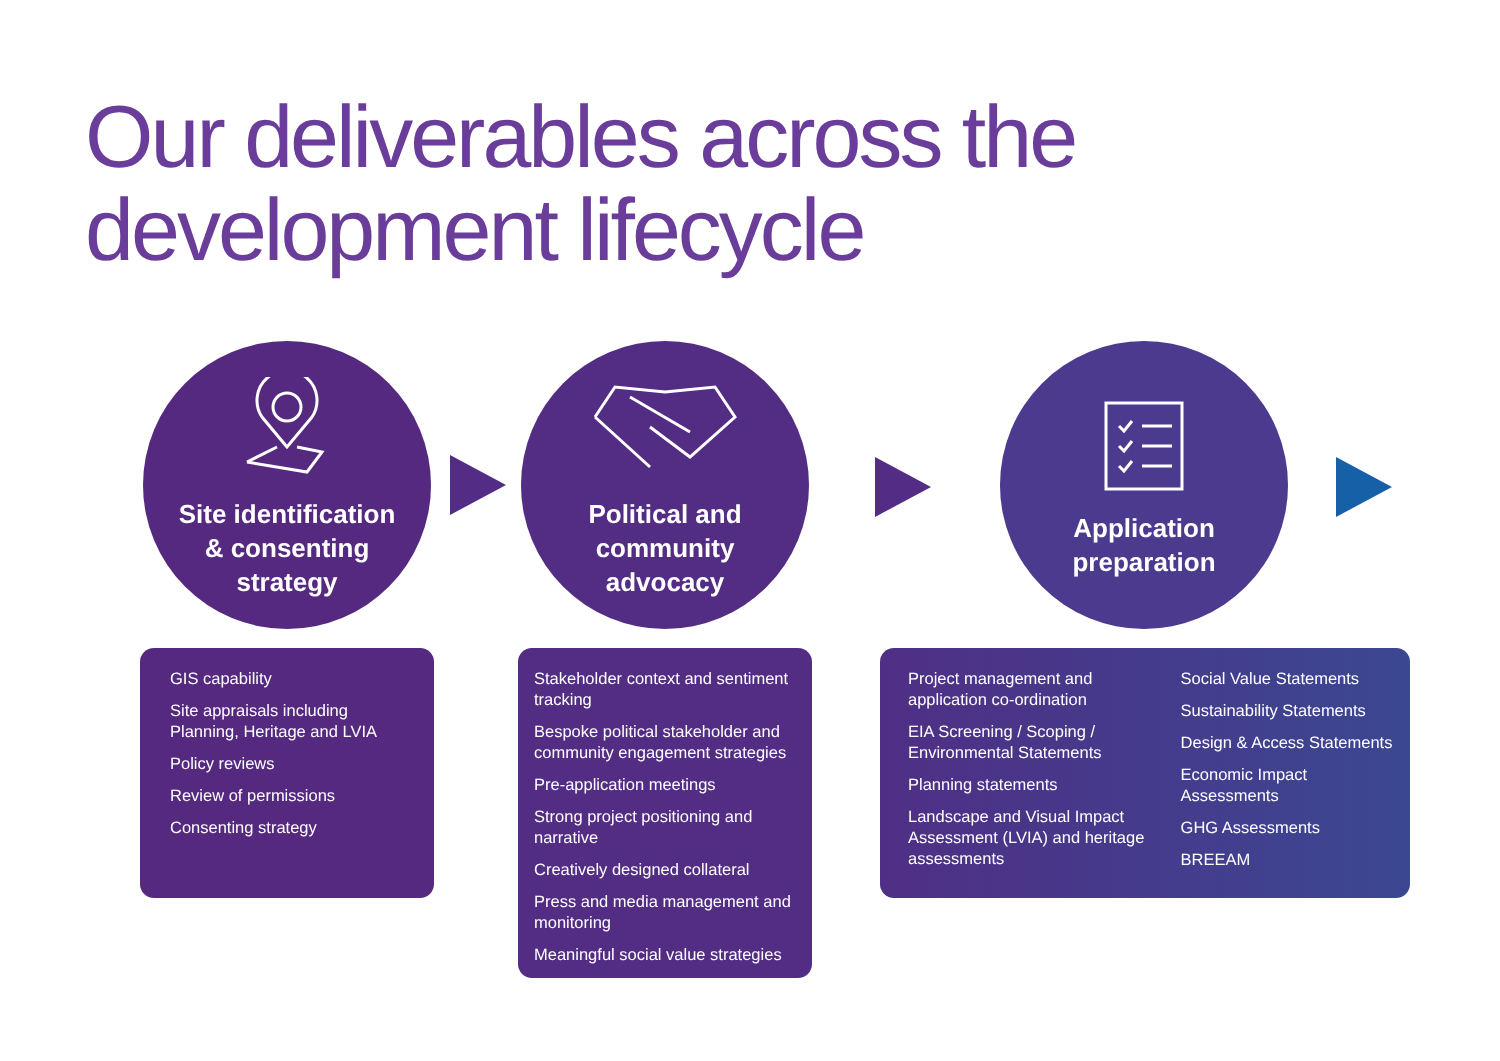Our deliverables across the
development lifecycle
Site identification
& consenting
strategy
Political and
community
advocacy
Application
preparation
GIS capability
Site appraisals including Planning, Heritage and LVIA
Policy reviews
Review of permissions
Consenting strategy
Stakeholder context and sentiment tracking
Bespoke political stakeholder and community engagement strategies
Pre-application meetings
Strong project positioning and narrative
Creatively designed collateral
Press and media management and monitoring
Meaningful social value strategies
Project management and application co-ordination
EIA Screening / Scoping / Environmental Statements
Planning statements
Landscape and Visual Impact Assessment (LVIA) and heritage assessments
Social Value Statements
Sustainability Statements
Design & Access Statements
Economic Impact Assessments
GHG Assessments
BREEAM